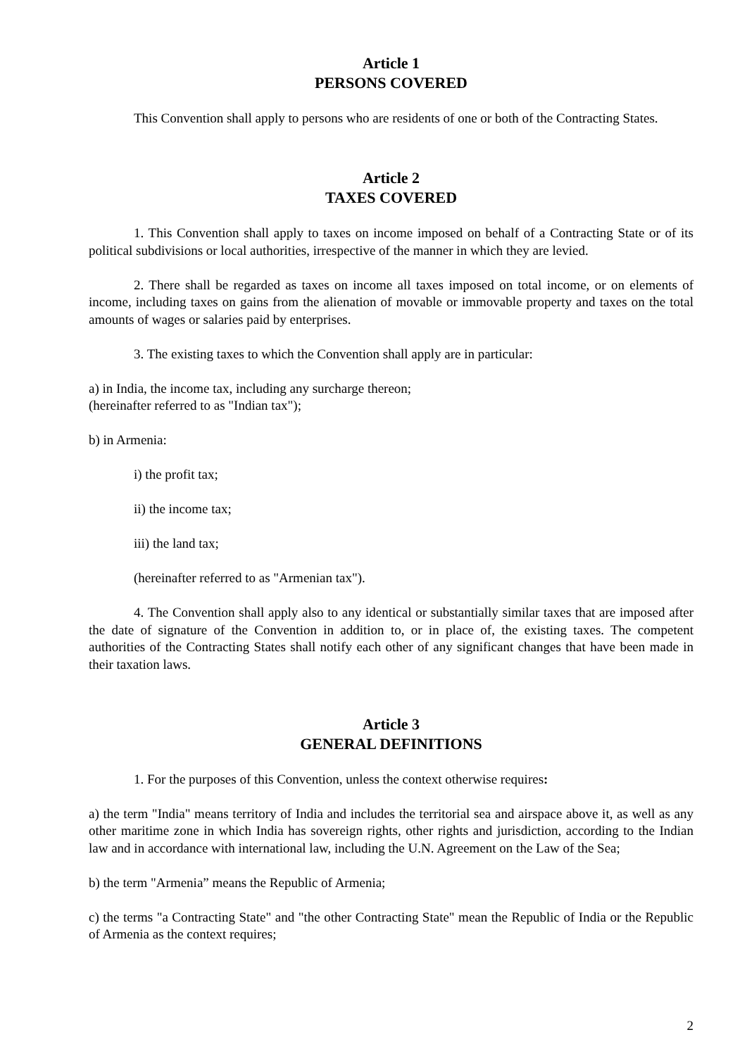Article 1
PERSONS COVERED
This Convention shall apply to persons who are residents of one or both of the Contracting States.
Article 2
TAXES COVERED
1. This Convention shall apply to taxes on income imposed on behalf of a Contracting State or of its political subdivisions or local authorities, irrespective of the manner in which they are levied.
2. There shall be regarded as taxes on income all taxes imposed on total income, or on elements of income, including taxes on gains from the alienation of movable or immovable property and taxes on the total amounts of wages or salaries paid by enterprises.
3. The existing taxes to which the Convention shall apply are in particular:
a) in India, the income tax, including any surcharge thereon;
(hereinafter referred to as "Indian tax");
b) in Armenia:
i) the profit tax;
ii) the income tax;
iii) the land tax;
(hereinafter referred to as "Armenian tax").
4. The Convention shall apply also to any identical or substantially similar taxes that are imposed after the date of signature of the Convention in addition to, or in place of, the existing taxes. The competent authorities of the Contracting States shall notify each other of any significant changes that have been made in their taxation laws.
Article 3
GENERAL DEFINITIONS
1. For the purposes of this Convention, unless the context otherwise requires:
a) the term "India" means territory of India and includes the territorial sea and airspace above it, as well as any other maritime zone in which India has sovereign rights, other rights and jurisdiction, according to the Indian law and in accordance with international law, including the U.N. Agreement on the Law of the Sea;
b) the term "Armenia” means the Republic of Armenia;
c) the terms "a Contracting State" and "the other Contracting State" mean the Republic of India or the Republic of Armenia as the context requires;
2